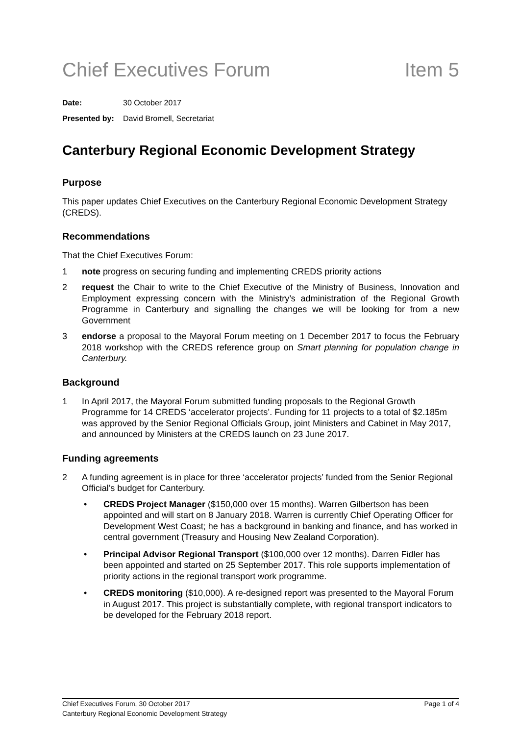Chief Executives Forum Item 5
Date: 30 October 2017
Presented by: David Bromell, Secretariat
Canterbury Regional Economic Development Strategy
Purpose
This paper updates Chief Executives on the Canterbury Regional Economic Development Strategy (CREDS).
Recommendations
That the Chief Executives Forum:
1 note progress on securing funding and implementing CREDS priority actions
2 request the Chair to write to the Chief Executive of the Ministry of Business, Innovation and Employment expressing concern with the Ministry’s administration of the Regional Growth Programme in Canterbury and signalling the changes we will be looking for from a new Government
3 endorse a proposal to the Mayoral Forum meeting on 1 December 2017 to focus the February 2018 workshop with the CREDS reference group on Smart planning for population change in Canterbury.
Background
1 In April 2017, the Mayoral Forum submitted funding proposals to the Regional Growth Programme for 14 CREDS ‘accelerator projects’. Funding for 11 projects to a total of $2.185m was approved by the Senior Regional Officials Group, joint Ministers and Cabinet in May 2017, and announced by Ministers at the CREDS launch on 23 June 2017.
Funding agreements
2 A funding agreement is in place for three ‘accelerator projects’ funded from the Senior Regional Official’s budget for Canterbury.
• CREDS Project Manager ($150,000 over 15 months). Warren Gilbertson has been appointed and will start on 8 January 2018. Warren is currently Chief Operating Officer for Development West Coast; he has a background in banking and finance, and has worked in central government (Treasury and Housing New Zealand Corporation).
• Principal Advisor Regional Transport ($100,000 over 12 months). Darren Fidler has been appointed and started on 25 September 2017. This role supports implementation of priority actions in the regional transport work programme.
• CREDS monitoring ($10,000). A re-designed report was presented to the Mayoral Forum in August 2017. This project is substantially complete, with regional transport indicators to be developed for the February 2018 report.
Chief Executives Forum, 30 October 2017 Page 1 of 4
Canterbury Regional Economic Development Strategy